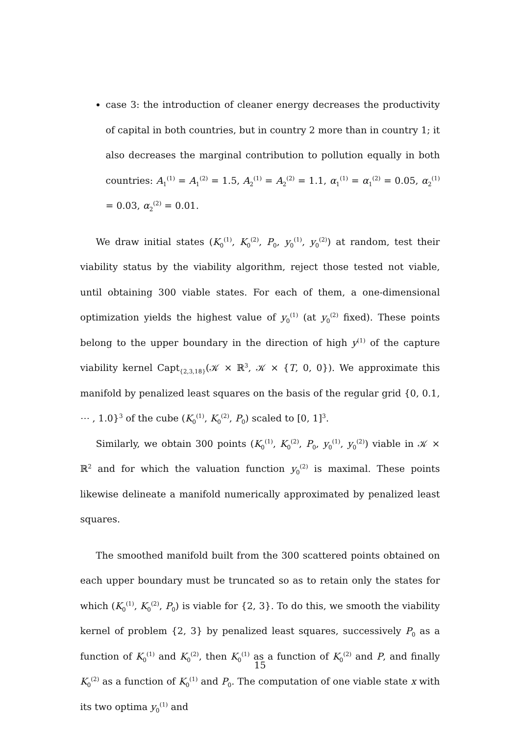case 3: the introduction of cleaner energy decreases the productivity of capital in both countries, but in country 2 more than in country 1; it also decreases the marginal contribution to pollution equally in both countries: A<sub>1</sub><sup>(1)</sup> = A<sub>1</sub><sup>(2)</sup> = 1.5, A<sub>2</sub><sup>(1)</sup> = A<sub>2</sub><sup>(2)</sup> = 1.1, α<sub>1</sub><sup>(1)</sup> = α<sub>1</sub><sup>(2)</sup> = 0.05, α<sub>2</sub><sup>(1)</sup> = 0.03, α<sub>2</sub><sup>(2)</sup> = 0.01.
We draw initial states (K<sub>0</sub><sup>(1)</sup>, K<sub>0</sub><sup>(2)</sup>, P<sub>0</sub>, y<sub>0</sub><sup>(1)</sup>, y<sub>0</sub><sup>(2)</sup>) at random, test their viability status by the viability algorithm, reject those tested not viable, until obtaining 300 viable states. For each of them, a one-dimensional optimization yields the highest value of y<sub>0</sub><sup>(1)</sup> (at y<sub>0</sub><sup>(2)</sup> fixed). These points belong to the upper boundary in the direction of high y<sup>(1)</sup> of the capture viability kernel Capt<sub>{2,3,18}</sub>(𝒦 × ℝ<sup>3</sup>, 𝒦 × {T, 0, 0}). We approximate this manifold by penalized least squares on the basis of the regular grid {0, 0.1, ⋯ , 1.0}<sup>3</sup> of the cube (K<sub>0</sub><sup>(1)</sup>, K<sub>0</sub><sup>(2)</sup>, P<sub>0</sub>) scaled to [0, 1]<sup>3</sup>.
Similarly, we obtain 300 points (K<sub>0</sub><sup>(1)</sup>, K<sub>0</sub><sup>(2)</sup>, P<sub>0</sub>, y<sub>0</sub><sup>(1)</sup>, y<sub>0</sub><sup>(2)</sup>) viable in 𝒦 × ℝ<sup>2</sup> and for which the valuation function y<sub>0</sub><sup>(2)</sup> is maximal. These points likewise delineate a manifold numerically approximated by penalized least squares.
The smoothed manifold built from the 300 scattered points obtained on each upper boundary must be truncated so as to retain only the states for which (K<sub>0</sub><sup>(1)</sup>, K<sub>0</sub><sup>(2)</sup>, P<sub>0</sub>) is viable for {2, 3}. To do this, we smooth the viability kernel of problem {2, 3} by penalized least squares, successively P<sub>0</sub> as a function of K<sub>0</sub><sup>(1)</sup> and K<sub>0</sub><sup>(2)</sup>, then K<sub>0</sub><sup>(1)</sup> as a function of K<sub>0</sub><sup>(2)</sup> and P, and finally K<sub>0</sub><sup>(2)</sup> as a function of K<sub>0</sub><sup>(1)</sup> and P<sub>0</sub>. The computation of one viable state x with its two optima y<sub>0</sub><sup>(1)</sup> and
15